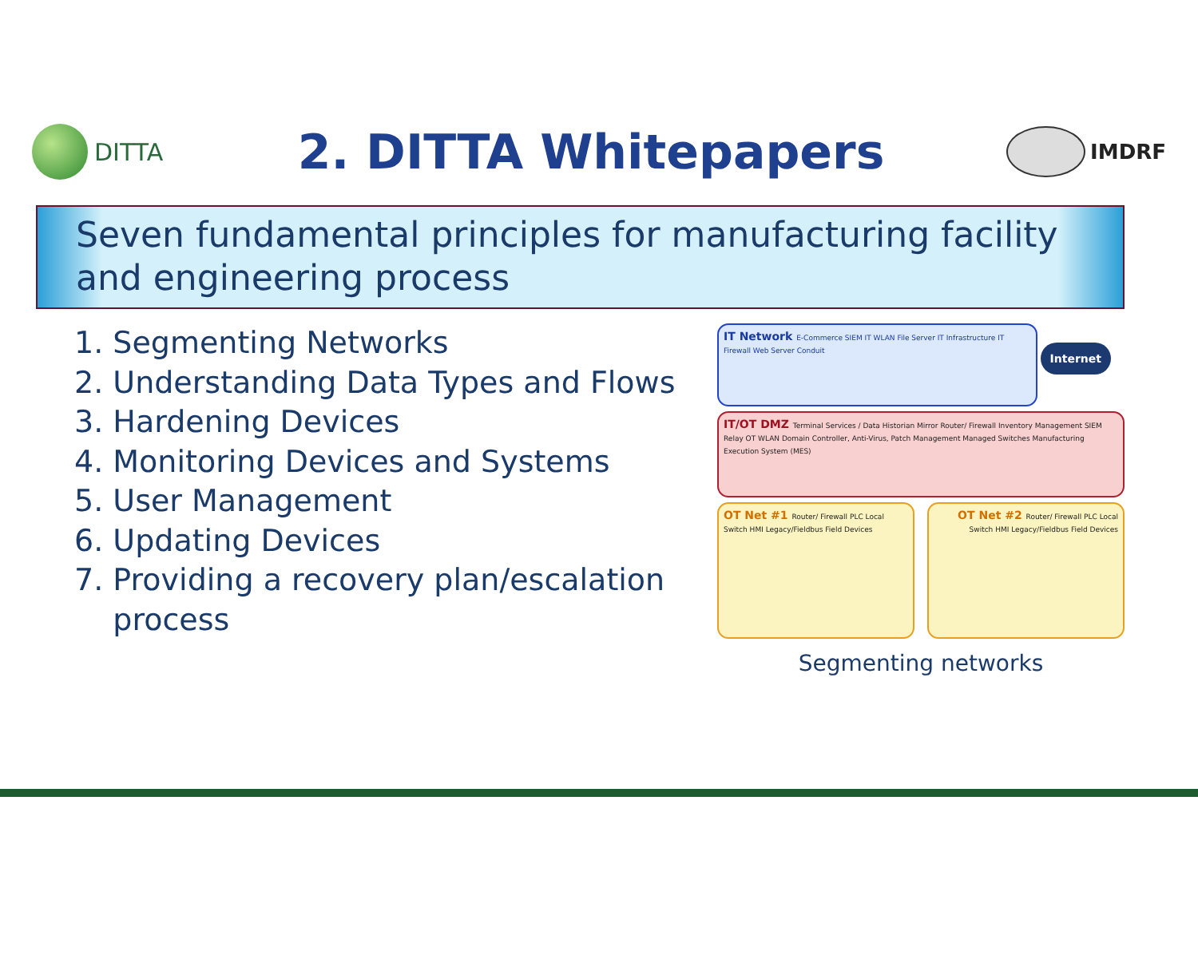DITTA
2. DITTA Whitepapers
IMDRF
Seven fundamental principles for manufacturing facility and engineering process
1. Segmenting Networks
2. Understanding Data Types and Flows
3. Hardening Devices
4. Monitoring Devices and Systems
5. User Management
6. Updating Devices
7. Providing a recovery plan/escalation
process
IT Network E-Commerce SIEM IT WLAN File Server IT Infrastructure IT Firewall Web Server Conduit Internet
IT/OT DMZ Terminal Services / Data Historian Mirror Router/ Firewall Inventory Management SIEM Relay OT WLAN Domain Controller, Anti-Virus, Patch Management Managed Switches Manufacturing Execution System (MES)
OT Net #1 Router/ Firewall PLC Local Switch HMI Legacy/Fieldbus Field Devices
OT Net #2 Router/ Firewall PLC Local Switch HMI Legacy/Fieldbus Field Devices
Segmenting networks